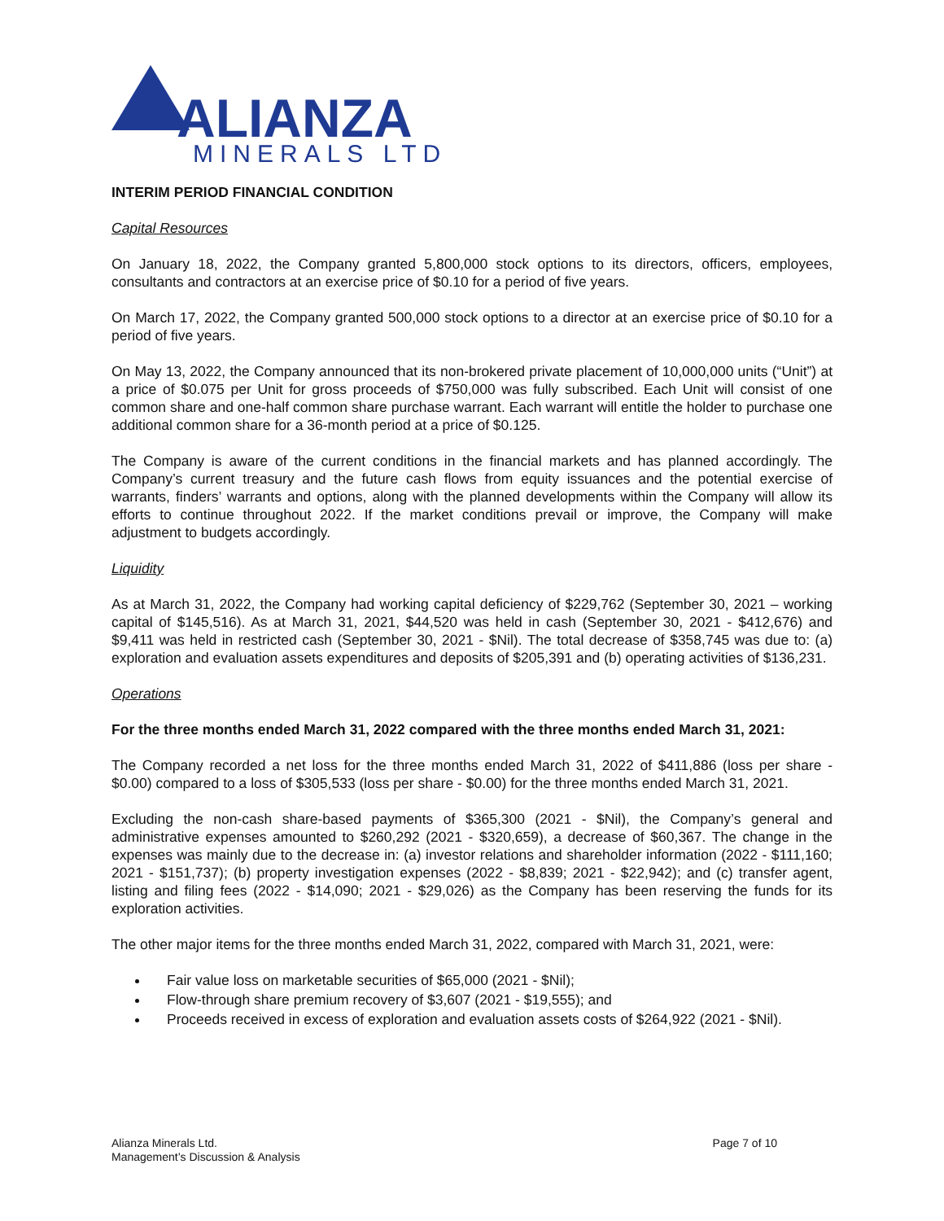ALIANZA
MINERALS LTD
INTERIM PERIOD FINANCIAL CONDITION
Capital Resources
On January 18, 2022, the Company granted 5,800,000 stock options to its directors, officers, employees, consultants and contractors at an exercise price of $0.10 for a period of five years.
On March 17, 2022, the Company granted 500,000 stock options to a director at an exercise price of $0.10 for a period of five years.
On May 13, 2022, the Company announced that its non-brokered private placement of 10,000,000 units (“Unit”) at a price of $0.075 per Unit for gross proceeds of $750,000 was fully subscribed. Each Unit will consist of one common share and one-half common share purchase warrant. Each warrant will entitle the holder to purchase one additional common share for a 36-month period at a price of $0.125.
The Company is aware of the current conditions in the financial markets and has planned accordingly. The Company’s current treasury and the future cash flows from equity issuances and the potential exercise of warrants, finders’ warrants and options, along with the planned developments within the Company will allow its efforts to continue throughout 2022. If the market conditions prevail or improve, the Company will make adjustment to budgets accordingly.
Liquidity
As at March 31, 2022, the Company had working capital deficiency of $229,762 (September 30, 2021 – working capital of $145,516). As at March 31, 2021, $44,520 was held in cash (September 30, 2021 - $412,676) and $9,411 was held in restricted cash (September 30, 2021 - $Nil). The total decrease of $358,745 was due to: (a) exploration and evaluation assets expenditures and deposits of $205,391 and (b) operating activities of $136,231.
Operations
For the three months ended March 31, 2022 compared with the three months ended March 31, 2021:
The Company recorded a net loss for the three months ended March 31, 2022 of $411,886 (loss per share - $0.00) compared to a loss of $305,533 (loss per share - $0.00) for the three months ended March 31, 2021.
Excluding the non-cash share-based payments of $365,300 (2021 - $Nil), the Company’s general and administrative expenses amounted to $260,292 (2021 - $320,659), a decrease of $60,367. The change in the expenses was mainly due to the decrease in: (a) investor relations and shareholder information (2022 - $111,160; 2021 - $151,737); (b) property investigation expenses (2022 - $8,839; 2021 - $22,942); and (c) transfer agent, listing and filing fees (2022 - $14,090; 2021 - $29,026) as the Company has been reserving the funds for its exploration activities.
The other major items for the three months ended March 31, 2022, compared with March 31, 2021, were:
Fair value loss on marketable securities of $65,000 (2021 - $Nil);
Flow-through share premium recovery of $3,607 (2021 - $19,555); and
Proceeds received in excess of exploration and evaluation assets costs of $264,922 (2021 - $Nil).
Alianza Minerals Ltd.
Management’s Discussion & Analysis
Page 7 of 10